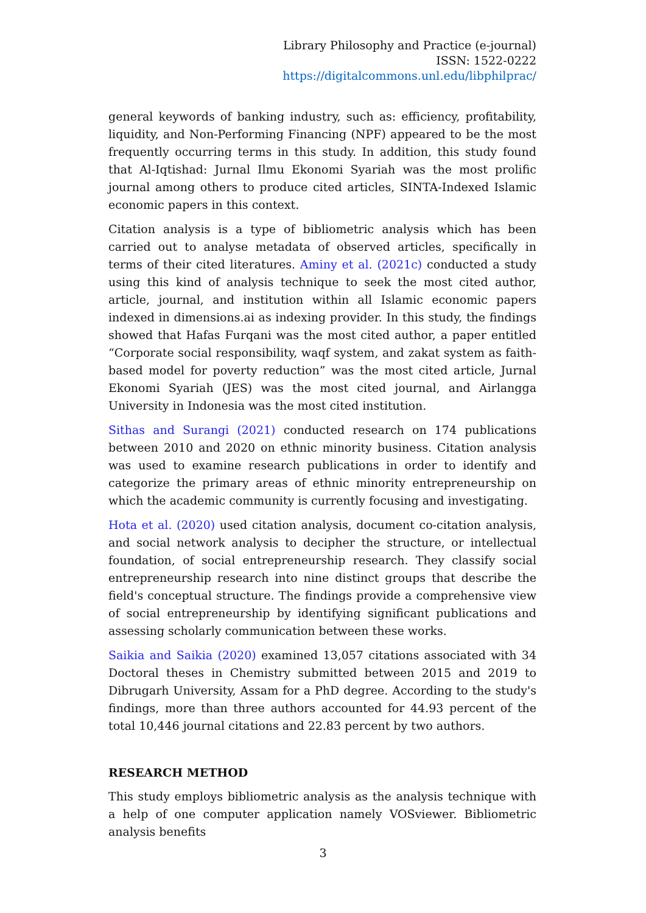Library Philosophy and Practice (e-journal)
ISSN: 1522-0222
https://digitalcommons.unl.edu/libphilprac/
general keywords of banking industry, such as: efficiency, profitability, liquidity, and Non-Performing Financing (NPF) appeared to be the most frequently occurring terms in this study. In addition, this study found that Al-Iqtishad: Jurnal Ilmu Ekonomi Syariah was the most prolific journal among others to produce cited articles, SINTA-Indexed Islamic economic papers in this context.
Citation analysis is a type of bibliometric analysis which has been carried out to analyse metadata of observed articles, specifically in terms of their cited literatures. Aminy et al. (2021c) conducted a study using this kind of analysis technique to seek the most cited author, article, journal, and institution within all Islamic economic papers indexed in dimensions.ai as indexing provider. In this study, the findings showed that Hafas Furqani was the most cited author, a paper entitled “Corporate social responsibility, waqf system, and zakat system as faith-based model for poverty reduction” was the most cited article, Jurnal Ekonomi Syariah (JES) was the most cited journal, and Airlangga University in Indonesia was the most cited institution.
Sithas and Surangi (2021) conducted research on 174 publications between 2010 and 2020 on ethnic minority business. Citation analysis was used to examine research publications in order to identify and categorize the primary areas of ethnic minority entrepreneurship on which the academic community is currently focusing and investigating.
Hota et al. (2020) used citation analysis, document co-citation analysis, and social network analysis to decipher the structure, or intellectual foundation, of social entrepreneurship research. They classify social entrepreneurship research into nine distinct groups that describe the field's conceptual structure. The findings provide a comprehensive view of social entrepreneurship by identifying significant publications and assessing scholarly communication between these works.
Saikia and Saikia (2020) examined 13,057 citations associated with 34 Doctoral theses in Chemistry submitted between 2015 and 2019 to Dibrugarh University, Assam for a PhD degree. According to the study's findings, more than three authors accounted for 44.93 percent of the total 10,446 journal citations and 22.83 percent by two authors.
RESEARCH METHOD
This study employs bibliometric analysis as the analysis technique with a help of one computer application namely VOSviewer. Bibliometric analysis benefits
3